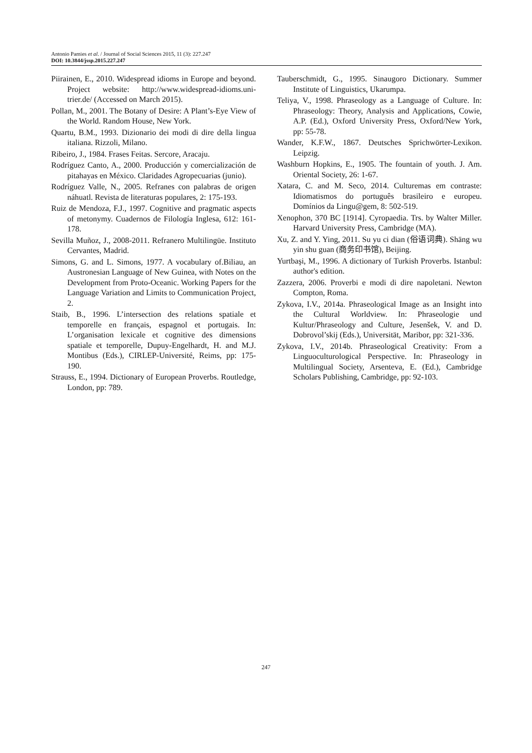Antonio Pamies et al. / Journal of Social Sciences 2015, 11 (3): 227.247
DOI: 10.3844/jssp.2015.227.247
Piirainen, E., 2010. Widespread idioms in Europe and beyond. Project website: http://www.widespread-idioms.uni-trier.de/ (Accessed on March 2015).
Pollan, M., 2001. The Botany of Desire: A Plant’s-Eye View of the World. Random House, New York.
Quartu, B.M., 1993. Dizionario dei modi di dire della lingua italiana. Rizzoli, Milano.
Ribeiro, J., 1984. Frases Feitas. Sercore, Aracaju.
Rodríguez Canto, A., 2000. Producción y comercialización de pitahayas en México. Claridades Agropecuarias (junio).
Rodríguez Valle, N., 2005. Refranes con palabras de origen náhuatl. Revista de literaturas populares, 2: 175-193.
Ruiz de Mendoza, F.J., 1997. Cognitive and pragmatic aspects of metonymy. Cuadernos de Filología Inglesa, 612: 161-178.
Sevilla Muñoz, J., 2008-2011. Refranero Multilingüe. Instituto Cervantes, Madrid.
Simons, G. and L. Simons, 1977. A vocabulary of.Biliau, an Austronesian Language of New Guinea, with Notes on the Development from Proto-Oceanic. Working Papers for the Language Variation and Limits to Communication Project, 2.
Staib, B., 1996. L’intersection des relations spatiale et temporelle en français, espagnol et portugais. In: L’organisation lexicale et cognitive des dimensions spatiale et temporelle, Dupuy-Engelhardt, H. and M.J. Montibus (Eds.), CIRLEP-Université, Reims, pp: 175-190.
Strauss, E., 1994. Dictionary of European Proverbs. Routledge, London, pp: 789.
Tauberschmidt, G., 1995. Sinaugoro Dictionary. Summer Institute of Linguistics, Ukarumpa.
Teliya, V., 1998. Phraseology as a Language of Culture. In: Phraseology: Theory, Analysis and Applications, Cowie, A.P. (Ed.), Oxford University Press, Oxford/New York, pp: 55-78.
Wander, K.F.W., 1867. Deutsches Sprichwörter-Lexikon. Leipzig.
Washburn Hopkins, E., 1905. The fountain of youth. J. Am. Oriental Society, 26: 1-67.
Xatara, C. and M. Seco, 2014. Culturemas em contraste: Idiomatismos do português brasileiro e europeu. Domínios da Lingu@gem, 8: 502-519.
Xenophon, 370 BC [1914]. Cyropaedia. Trs. by Walter Miller. Harvard University Press, Cambridge (MA).
Xu, Z. and Y. Ying, 2011. Su yu ci dian (俗语词典). Shāng wu yin shu guan (商务印书馆), Beijing.
Yurtbaşi, M., 1996. A dictionary of Turkish Proverbs. Istanbul: author's edition.
Zazzera, 2006. Proverbi e modi di dire napoletani. Newton Compton, Roma.
Zykova, I.V., 2014a. Phraseological Image as an Insight into the Cultural Worldview. In: Phraseologie und Kultur/Phraseology and Culture, Jesenšek, V. and D. Dobrovol’skij (Eds.), Universität, Maribor, pp: 321-336.
Zykova, I.V., 2014b. Phraseological Creativity: From a Linguoculturological Perspective. In: Phraseology in Multilingual Society, Arsenteva, E. (Ed.), Cambridge Scholars Publishing, Cambridge, pp: 92-103.
247